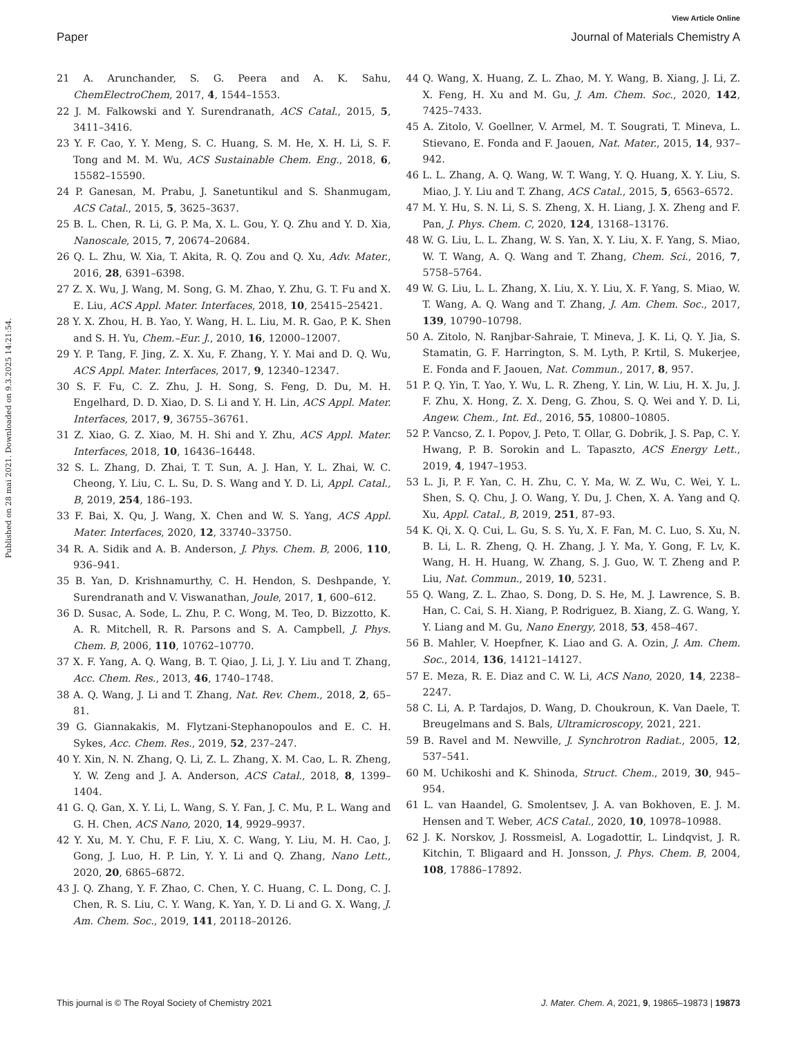View Article Online
Paper Journal of Materials Chemistry A
Published on 28 mai 2021. Downloaded on 9.3.2025 14:21:54.
21 A. Arunchander, S. G. Peera and A. K. Sahu, ChemElectroChem, 2017, 4, 1544–1553.
22 J. M. Falkowski and Y. Surendranath, ACS Catal., 2015, 5, 3411–3416.
23 Y. F. Cao, Y. Y. Meng, S. C. Huang, S. M. He, X. H. Li, S. F. Tong and M. M. Wu, ACS Sustainable Chem. Eng., 2018, 6, 15582–15590.
24 P. Ganesan, M. Prabu, J. Sanetuntikul and S. Shanmugam, ACS Catal., 2015, 5, 3625–3637.
25 B. L. Chen, R. Li, G. P. Ma, X. L. Gou, Y. Q. Zhu and Y. D. Xia, Nanoscale, 2015, 7, 20674–20684.
26 Q. L. Zhu, W. Xia, T. Akita, R. Q. Zou and Q. Xu, Adv. Mater., 2016, 28, 6391–6398.
27 Z. X. Wu, J. Wang, M. Song, G. M. Zhao, Y. Zhu, G. T. Fu and X. E. Liu, ACS Appl. Mater. Interfaces, 2018, 10, 25415–25421.
28 Y. X. Zhou, H. B. Yao, Y. Wang, H. L. Liu, M. R. Gao, P. K. Shen and S. H. Yu, Chem.–Eur. J., 2010, 16, 12000–12007.
29 Y. P. Tang, F. Jing, Z. X. Xu, F. Zhang, Y. Y. Mai and D. Q. Wu, ACS Appl. Mater. Interfaces, 2017, 9, 12340–12347.
30 S. F. Fu, C. Z. Zhu, J. H. Song, S. Feng, D. Du, M. H. Engelhard, D. D. Xiao, D. S. Li and Y. H. Lin, ACS Appl. Mater. Interfaces, 2017, 9, 36755–36761.
31 Z. Xiao, G. Z. Xiao, M. H. Shi and Y. Zhu, ACS Appl. Mater. Interfaces, 2018, 10, 16436–16448.
32 S. L. Zhang, D. Zhai, T. T. Sun, A. J. Han, Y. L. Zhai, W. C. Cheong, Y. Liu, C. L. Su, D. S. Wang and Y. D. Li, Appl. Catal., B, 2019, 254, 186–193.
33 F. Bai, X. Qu, J. Wang, X. Chen and W. S. Yang, ACS Appl. Mater. Interfaces, 2020, 12, 33740–33750.
34 R. A. Sidik and A. B. Anderson, J. Phys. Chem. B, 2006, 110, 936–941.
35 B. Yan, D. Krishnamurthy, C. H. Hendon, S. Deshpande, Y. Surendranath and V. Viswanathan, Joule, 2017, 1, 600–612.
36 D. Susac, A. Sode, L. Zhu, P. C. Wong, M. Teo, D. Bizzotto, K. A. R. Mitchell, R. R. Parsons and S. A. Campbell, J. Phys. Chem. B, 2006, 110, 10762–10770.
37 X. F. Yang, A. Q. Wang, B. T. Qiao, J. Li, J. Y. Liu and T. Zhang, Acc. Chem. Res., 2013, 46, 1740–1748.
38 A. Q. Wang, J. Li and T. Zhang, Nat. Rev. Chem., 2018, 2, 65–81.
39 G. Giannakakis, M. Flytzani-Stephanopoulos and E. C. H. Sykes, Acc. Chem. Res., 2019, 52, 237–247.
40 Y. Xin, N. N. Zhang, Q. Li, Z. L. Zhang, X. M. Cao, L. R. Zheng, Y. W. Zeng and J. A. Anderson, ACS Catal., 2018, 8, 1399–1404.
41 G. Q. Gan, X. Y. Li, L. Wang, S. Y. Fan, J. C. Mu, P. L. Wang and G. H. Chen, ACS Nano, 2020, 14, 9929–9937.
42 Y. Xu, M. Y. Chu, F. F. Liu, X. C. Wang, Y. Liu, M. H. Cao, J. Gong, J. Luo, H. P. Lin, Y. Y. Li and Q. Zhang, Nano Lett., 2020, 20, 6865–6872.
43 J. Q. Zhang, Y. F. Zhao, C. Chen, Y. C. Huang, C. L. Dong, C. J. Chen, R. S. Liu, C. Y. Wang, K. Yan, Y. D. Li and G. X. Wang, J. Am. Chem. Soc., 2019, 141, 20118–20126.
44 Q. Wang, X. Huang, Z. L. Zhao, M. Y. Wang, B. Xiang, J. Li, Z. X. Feng, H. Xu and M. Gu, J. Am. Chem. Soc., 2020, 142, 7425–7433.
45 A. Zitolo, V. Goellner, V. Armel, M. T. Sougrati, T. Mineva, L. Stievano, E. Fonda and F. Jaouen, Nat. Mater., 2015, 14, 937–942.
46 L. L. Zhang, A. Q. Wang, W. T. Wang, Y. Q. Huang, X. Y. Liu, S. Miao, J. Y. Liu and T. Zhang, ACS Catal., 2015, 5, 6563–6572.
47 M. Y. Hu, S. N. Li, S. S. Zheng, X. H. Liang, J. X. Zheng and F. Pan, J. Phys. Chem. C, 2020, 124, 13168–13176.
48 W. G. Liu, L. L. Zhang, W. S. Yan, X. Y. Liu, X. F. Yang, S. Miao, W. T. Wang, A. Q. Wang and T. Zhang, Chem. Sci., 2016, 7, 5758–5764.
49 W. G. Liu, L. L. Zhang, X. Liu, X. Y. Liu, X. F. Yang, S. Miao, W. T. Wang, A. Q. Wang and T. Zhang, J. Am. Chem. Soc., 2017, 139, 10790–10798.
50 A. Zitolo, N. Ranjbar-Sahraie, T. Mineva, J. K. Li, Q. Y. Jia, S. Stamatin, G. F. Harrington, S. M. Lyth, P. Krtil, S. Mukerjee, E. Fonda and F. Jaouen, Nat. Commun., 2017, 8, 957.
51 P. Q. Yin, T. Yao, Y. Wu, L. R. Zheng, Y. Lin, W. Liu, H. X. Ju, J. F. Zhu, X. Hong, Z. X. Deng, G. Zhou, S. Q. Wei and Y. D. Li, Angew. Chem., Int. Ed., 2016, 55, 10800–10805.
52 P. Vancso, Z. I. Popov, J. Peto, T. Ollar, G. Dobrik, J. S. Pap, C. Y. Hwang, P. B. Sorokin and L. Tapaszto, ACS Energy Lett., 2019, 4, 1947–1953.
53 L. Ji, P. F. Yan, C. H. Zhu, C. Y. Ma, W. Z. Wu, C. Wei, Y. L. Shen, S. Q. Chu, J. O. Wang, Y. Du, J. Chen, X. A. Yang and Q. Xu, Appl. Catal., B, 2019, 251, 87–93.
54 K. Qi, X. Q. Cui, L. Gu, S. S. Yu, X. F. Fan, M. C. Luo, S. Xu, N. B. Li, L. R. Zheng, Q. H. Zhang, J. Y. Ma, Y. Gong, F. Lv, K. Wang, H. H. Huang, W. Zhang, S. J. Guo, W. T. Zheng and P. Liu, Nat. Commun., 2019, 10, 5231.
55 Q. Wang, Z. L. Zhao, S. Dong, D. S. He, M. J. Lawrence, S. B. Han, C. Cai, S. H. Xiang, P. Rodriguez, B. Xiang, Z. G. Wang, Y. Y. Liang and M. Gu, Nano Energy, 2018, 53, 458–467.
56 B. Mahler, V. Hoepfner, K. Liao and G. A. Ozin, J. Am. Chem. Soc., 2014, 136, 14121–14127.
57 E. Meza, R. E. Diaz and C. W. Li, ACS Nano, 2020, 14, 2238–2247.
58 C. Li, A. P. Tardajos, D. Wang, D. Choukroun, K. Van Daele, T. Breugelmans and S. Bals, Ultramicroscopy, 2021, 221.
59 B. Ravel and M. Newville, J. Synchrotron Radiat., 2005, 12, 537–541.
60 M. Uchikoshi and K. Shinoda, Struct. Chem., 2019, 30, 945–954.
61 L. van Haandel, G. Smolentsev, J. A. van Bokhoven, E. J. M. Hensen and T. Weber, ACS Catal., 2020, 10, 10978–10988.
62 J. K. Norskov, J. Rossmeisl, A. Logadottir, L. Lindqvist, J. R. Kitchin, T. Bligaard and H. Jonsson, J. Phys. Chem. B, 2004, 108, 17886–17892.
This journal is © The Royal Society of Chemistry 2021 J. Mater. Chem. A, 2021, 9, 19865–19873 | 19873